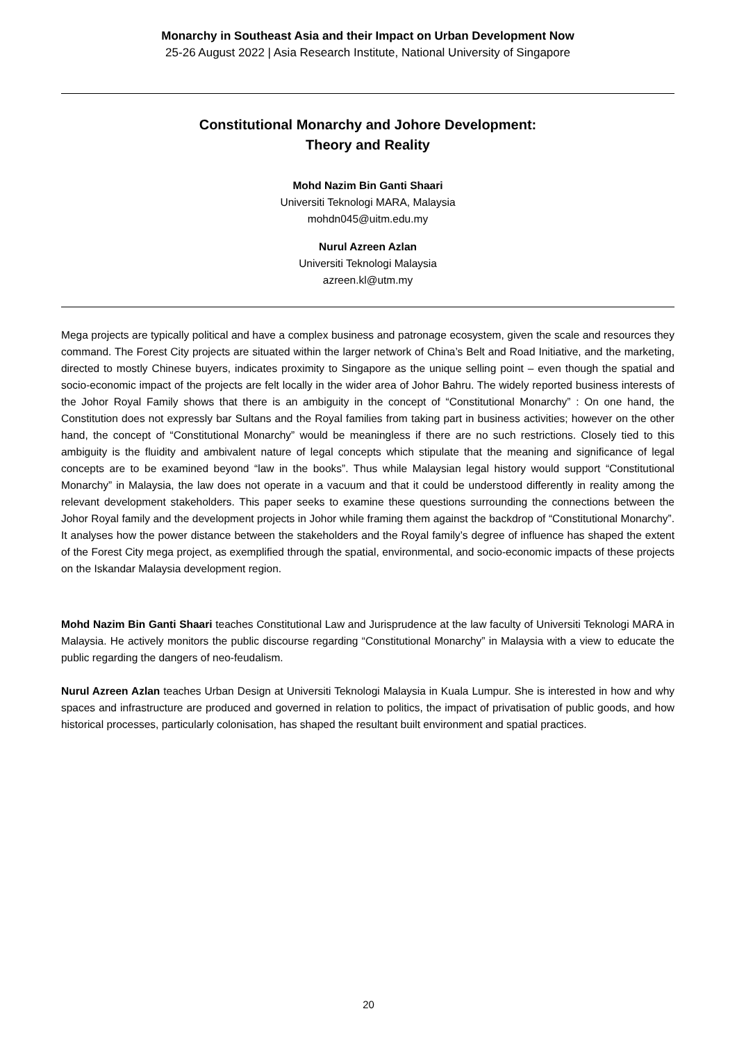Monarchy in Southeast Asia and their Impact on Urban Development Now
25-26 August 2022 | Asia Research Institute, National University of Singapore
Constitutional Monarchy and Johore Development:
Theory and Reality
Mohd Nazim Bin Ganti Shaari
Universiti Teknologi MARA, Malaysia
mohdn045@uitm.edu.my
Nurul Azreen Azlan
Universiti Teknologi Malaysia
azreen.kl@utm.my
Mega projects are typically political and have a complex business and patronage ecosystem, given the scale and resources they command. The Forest City projects are situated within the larger network of China’s Belt and Road Initiative, and the marketing, directed to mostly Chinese buyers, indicates proximity to Singapore as the unique selling point – even though the spatial and socio-economic impact of the projects are felt locally in the wider area of Johor Bahru. The widely reported business interests of the Johor Royal Family shows that there is an ambiguity in the concept of “Constitutional Monarchy” : On one hand, the Constitution does not expressly bar Sultans and the Royal families from taking part in business activities; however on the other hand, the concept of “Constitutional Monarchy” would be meaningless if there are no such restrictions. Closely tied to this ambiguity is the fluidity and ambivalent nature of legal concepts which stipulate that the meaning and significance of legal concepts are to be examined beyond “law in the books”. Thus while Malaysian legal history would support “Constitutional Monarchy” in Malaysia, the law does not operate in a vacuum and that it could be understood differently in reality among the relevant development stakeholders. This paper seeks to examine these questions surrounding the connections between the Johor Royal family and the development projects in Johor while framing them against the backdrop of “Constitutional Monarchy”. It analyses how the power distance between the stakeholders and the Royal family’s degree of influence has shaped the extent of the Forest City mega project, as exemplified through the spatial, environmental, and socio-economic impacts of these projects on the Iskandar Malaysia development region.
Mohd Nazim Bin Ganti Shaari teaches Constitutional Law and Jurisprudence at the law faculty of Universiti Teknologi MARA in Malaysia. He actively monitors the public discourse regarding “Constitutional Monarchy” in Malaysia with a view to educate the public regarding the dangers of neo-feudalism.
Nurul Azreen Azlan teaches Urban Design at Universiti Teknologi Malaysia in Kuala Lumpur. She is interested in how and why spaces and infrastructure are produced and governed in relation to politics, the impact of privatisation of public goods, and how historical processes, particularly colonisation, has shaped the resultant built environment and spatial practices.
20